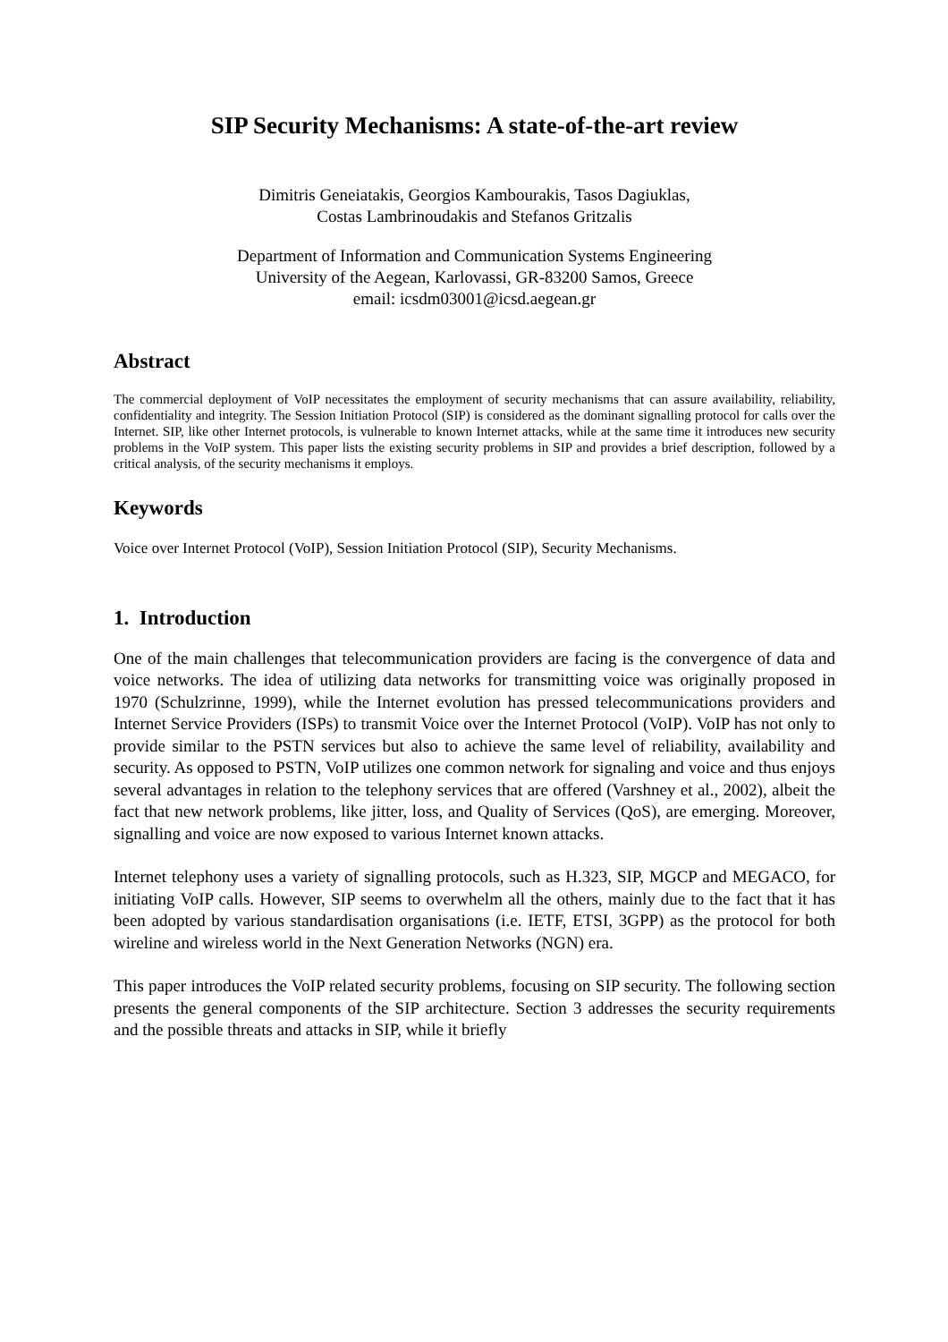SIP Security Mechanisms: A state-of-the-art review
Dimitris Geneiatakis, Georgios Kambourakis, Tasos Dagiuklas,
Costas Lambrinoudakis and Stefanos Gritzalis
Department of Information and Communication Systems Engineering
University of the Aegean, Karlovassi, GR-83200 Samos, Greece
email: icsdm03001@icsd.aegean.gr
Abstract
The commercial deployment of VoIP necessitates the employment of security mechanisms that can assure availability, reliability, confidentiality and integrity. The Session Initiation Protocol (SIP) is considered as the dominant signalling protocol for calls over the Internet. SIP, like other Internet protocols, is vulnerable to known Internet attacks, while at the same time it introduces new security problems in the VoIP system. This paper lists the existing security problems in SIP and provides a brief description, followed by a critical analysis, of the security mechanisms it employs.
Keywords
Voice over Internet Protocol (VoIP), Session Initiation Protocol (SIP), Security Mechanisms.
1. Introduction
One of the main challenges that telecommunication providers are facing is the convergence of data and voice networks. The idea of utilizing data networks for transmitting voice was originally proposed in 1970 (Schulzrinne, 1999), while the Internet evolution has pressed telecommunications providers and Internet Service Providers (ISPs) to transmit Voice over the Internet Protocol (VoIP). VoIP has not only to provide similar to the PSTN services but also to achieve the same level of reliability, availability and security. As opposed to PSTN, VoIP utilizes one common network for signaling and voice and thus enjoys several advantages in relation to the telephony services that are offered (Varshney et al., 2002), albeit the fact that new network problems, like jitter, loss, and Quality of Services (QoS), are emerging. Moreover, signalling and voice are now exposed to various Internet known attacks.
Internet telephony uses a variety of signalling protocols, such as H.323, SIP, MGCP and MEGACO, for initiating VoIP calls. However, SIP seems to overwhelm all the others, mainly due to the fact that it has been adopted by various standardisation organisations (i.e. IETF, ETSI, 3GPP) as the protocol for both wireline and wireless world in the Next Generation Networks (NGN) era.
This paper introduces the VoIP related security problems, focusing on SIP security. The following section presents the general components of the SIP architecture. Section 3 addresses the security requirements and the possible threats and attacks in SIP, while it briefly